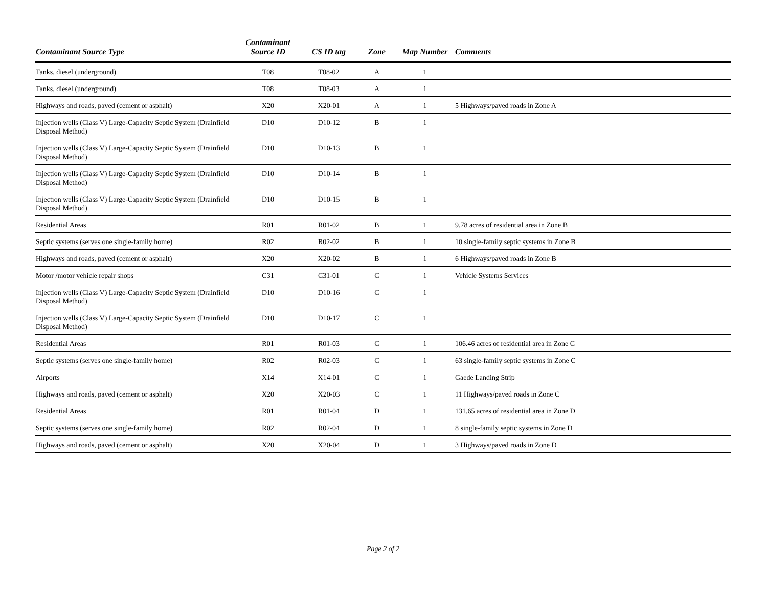| Contaminant Source Type | Contaminant Source ID | CS ID tag | Zone | Map Number | Comments |
| --- | --- | --- | --- | --- | --- |
| Tanks, diesel (underground) | T08 | T08-02 | A | 1 | |
| Tanks, diesel (underground) | T08 | T08-03 | A | 1 | |
| Highways and roads, paved (cement or asphalt) | X20 | X20-01 | A | 1 | 5 Highways/paved roads in Zone A |
| Injection wells (Class V) Large-Capacity Septic System (Drainfield Disposal Method) | D10 | D10-12 | B | 1 | |
| Injection wells (Class V) Large-Capacity Septic System (Drainfield Disposal Method) | D10 | D10-13 | B | 1 | |
| Injection wells (Class V) Large-Capacity Septic System (Drainfield Disposal Method) | D10 | D10-14 | B | 1 | |
| Injection wells (Class V) Large-Capacity Septic System (Drainfield Disposal Method) | D10 | D10-15 | B | 1 | |
| Residential Areas | R01 | R01-02 | B | 1 | 9.78 acres of residential area in Zone B |
| Septic systems (serves one single-family home) | R02 | R02-02 | B | 1 | 10 single-family septic systems in Zone B |
| Highways and roads, paved (cement or asphalt) | X20 | X20-02 | B | 1 | 6 Highways/paved roads in Zone B |
| Motor /motor vehicle repair shops | C31 | C31-01 | C | 1 | Vehicle Systems Services |
| Injection wells (Class V) Large-Capacity Septic System (Drainfield Disposal Method) | D10 | D10-16 | C | 1 | |
| Injection wells (Class V) Large-Capacity Septic System (Drainfield Disposal Method) | D10 | D10-17 | C | 1 | |
| Residential Areas | R01 | R01-03 | C | 1 | 106.46 acres of residential area in Zone C |
| Septic systems (serves one single-family home) | R02 | R02-03 | C | 1 | 63 single-family septic systems in Zone C |
| Airports | X14 | X14-01 | C | 1 | Gaede Landing Strip |
| Highways and roads, paved (cement or asphalt) | X20 | X20-03 | C | 1 | 11 Highways/paved roads in Zone C |
| Residential Areas | R01 | R01-04 | D | 1 | 131.65 acres of residential area in Zone D |
| Septic systems (serves one single-family home) | R02 | R02-04 | D | 1 | 8 single-family septic systems in Zone D |
| Highways and roads, paved (cement or asphalt) | X20 | X20-04 | D | 1 | 3 Highways/paved roads in Zone D |
Page 2 of 2